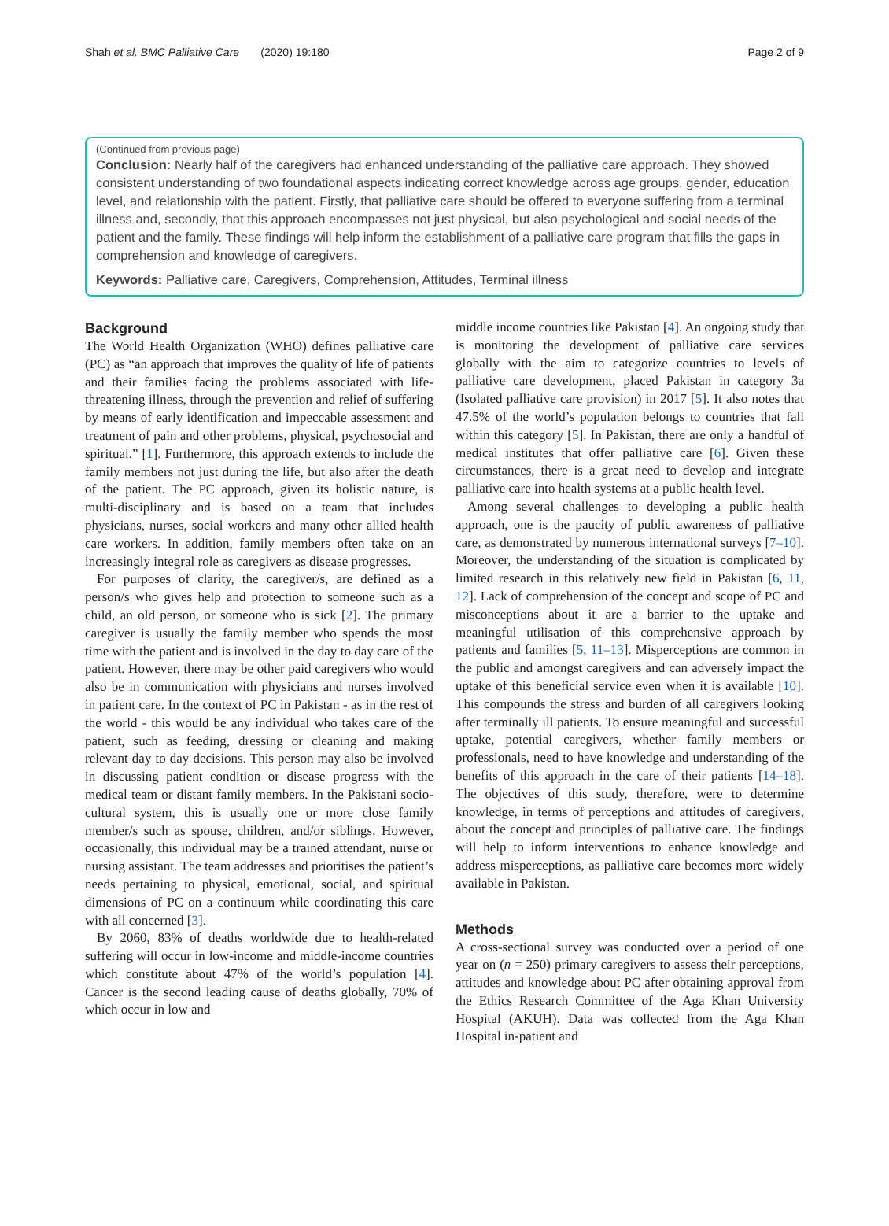Shah et al. BMC Palliative Care (2020) 19:180 Page 2 of 9
(Continued from previous page)
Conclusion: Nearly half of the caregivers had enhanced understanding of the palliative care approach. They showed consistent understanding of two foundational aspects indicating correct knowledge across age groups, gender, education level, and relationship with the patient. Firstly, that palliative care should be offered to everyone suffering from a terminal illness and, secondly, that this approach encompasses not just physical, but also psychological and social needs of the patient and the family. These findings will help inform the establishment of a palliative care program that fills the gaps in comprehension and knowledge of caregivers.
Keywords: Palliative care, Caregivers, Comprehension, Attitudes, Terminal illness
Background
The World Health Organization (WHO) defines palliative care (PC) as “an approach that improves the quality of life of patients and their families facing the problems associated with life-threatening illness, through the prevention and relief of suffering by means of early identification and impeccable assessment and treatment of pain and other problems, physical, psychosocial and spiritual.” [1]. Furthermore, this approach extends to include the family members not just during the life, but also after the death of the patient. The PC approach, given its holistic nature, is multi-disciplinary and is based on a team that includes physicians, nurses, social workers and many other allied health care workers. In addition, family members often take on an increasingly integral role as caregivers as disease progresses.
For purposes of clarity, the caregiver/s, are defined as a person/s who gives help and protection to someone such as a child, an old person, or someone who is sick [2]. The primary caregiver is usually the family member who spends the most time with the patient and is involved in the day to day care of the patient. However, there may be other paid caregivers who would also be in communication with physicians and nurses involved in patient care. In the context of PC in Pakistan - as in the rest of the world - this would be any individual who takes care of the patient, such as feeding, dressing or cleaning and making relevant day to day decisions. This person may also be involved in discussing patient condition or disease progress with the medical team or distant family members. In the Pakistani socio-cultural system, this is usually one or more close family member/s such as spouse, children, and/or siblings. However, occasionally, this individual may be a trained attendant, nurse or nursing assistant. The team addresses and prioritises the patient’s needs pertaining to physical, emotional, social, and spiritual dimensions of PC on a continuum while coordinating this care with all concerned [3].
By 2060, 83% of deaths worldwide due to health-related suffering will occur in low-income and middle-income countries which constitute about 47% of the world’s population [4]. Cancer is the second leading cause of deaths globally, 70% of which occur in low and
middle income countries like Pakistan [4]. An ongoing study that is monitoring the development of palliative care services globally with the aim to categorize countries to levels of palliative care development, placed Pakistan in category 3a (Isolated palliative care provision) in 2017 [5]. It also notes that 47.5% of the world’s population belongs to countries that fall within this category [5]. In Pakistan, there are only a handful of medical institutes that offer palliative care [6]. Given these circumstances, there is a great need to develop and integrate palliative care into health systems at a public health level.
Among several challenges to developing a public health approach, one is the paucity of public awareness of palliative care, as demonstrated by numerous international surveys [7–10]. Moreover, the understanding of the situation is complicated by limited research in this relatively new field in Pakistan [6, 11, 12]. Lack of comprehension of the concept and scope of PC and misconceptions about it are a barrier to the uptake and meaningful utilisation of this comprehensive approach by patients and families [5, 11–13]. Misperceptions are common in the public and amongst caregivers and can adversely impact the uptake of this beneficial service even when it is available [10]. This compounds the stress and burden of all caregivers looking after terminally ill patients. To ensure meaningful and successful uptake, potential caregivers, whether family members or professionals, need to have knowledge and understanding of the benefits of this approach in the care of their patients [14–18]. The objectives of this study, therefore, were to determine knowledge, in terms of perceptions and attitudes of caregivers, about the concept and principles of palliative care. The findings will help to inform interventions to enhance knowledge and address misperceptions, as palliative care becomes more widely available in Pakistan.
Methods
A cross-sectional survey was conducted over a period of one year on (n = 250) primary caregivers to assess their perceptions, attitudes and knowledge about PC after obtaining approval from the Ethics Research Committee of the Aga Khan University Hospital (AKUH). Data was collected from the Aga Khan Hospital in-patient and